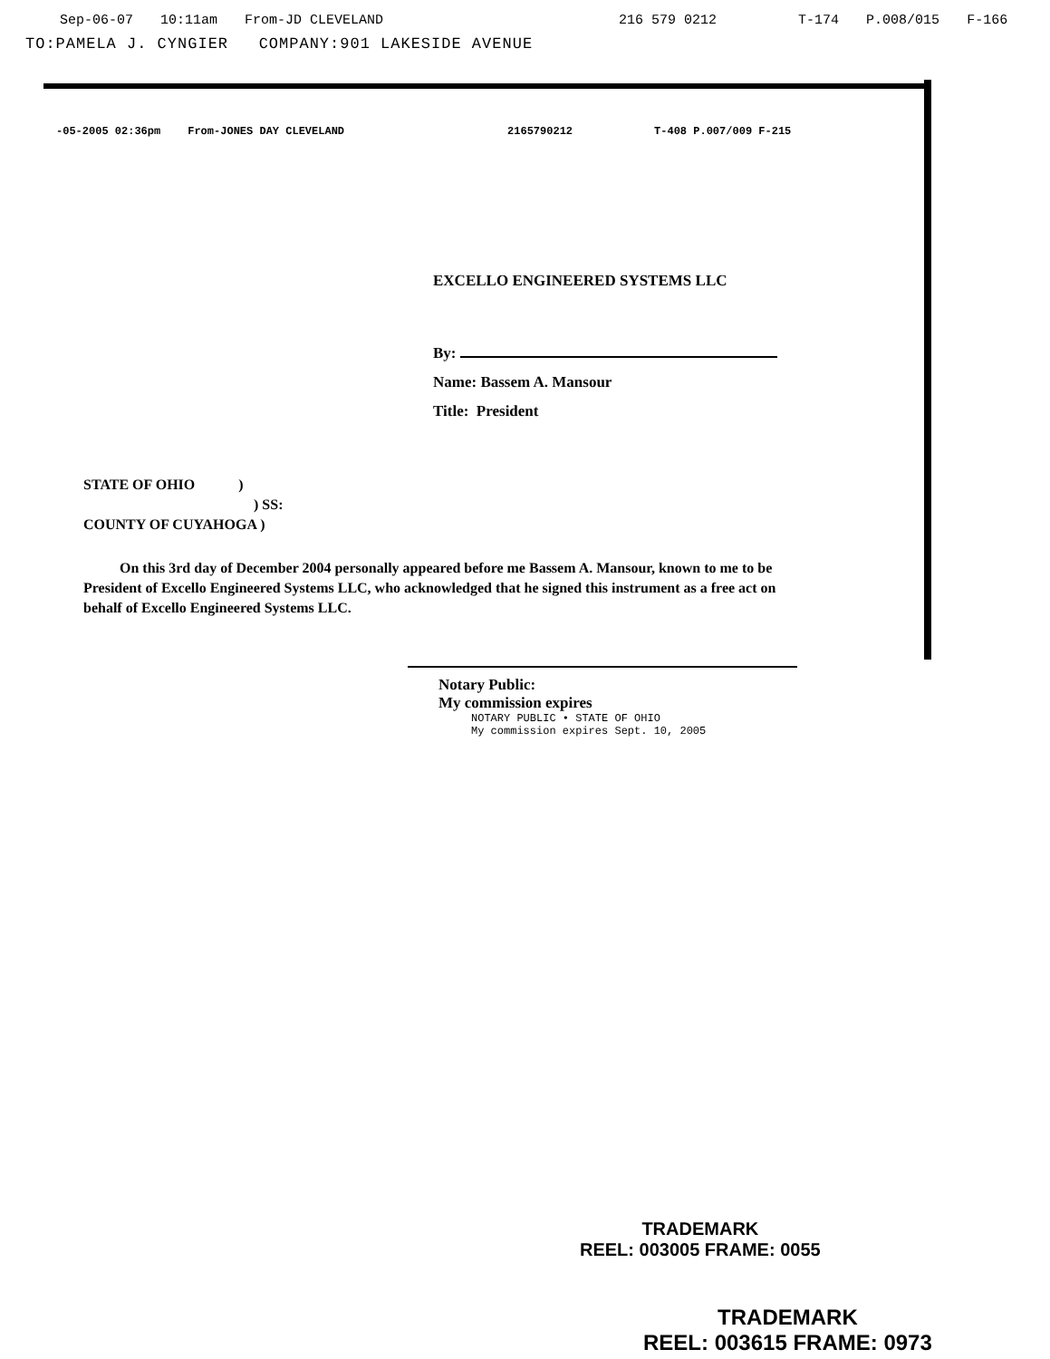Sep-06-07 10:11am From-JD CLEVELAND 216 579 0212 T-174 P.008/015 F-166
TO:PAMELA J. CYNGIER COMPANY:901 LAKESIDE AVENUE
-05-2005 02:36pm From-JONES DAY CLEVELAND 2165790212 T-408 P.007/009 F-215
EXCELLO ENGINEERED SYSTEMS LLC
By:
Name: Bassem A. Mansour
Title: President
STATE OF OHIO )
) SS:
COUNTY OF CUYAHOGA )
On this 3rd day of December 2004 personally appeared before me Bassem A. Mansour, known to me to be President of Excello Engineered Systems LLC, who acknowledged that he signed this instrument as a free act on behalf of Excello Engineered Systems LLC.
Notary Public:
My commission expires
NOTARY PUBLIC • STATE OF OHIO
My commission expires Sept. 10, 2005
TRADEMARK
REEL: 003005 FRAME: 0055
TRADEMARK
REEL: 003615 FRAME: 0973